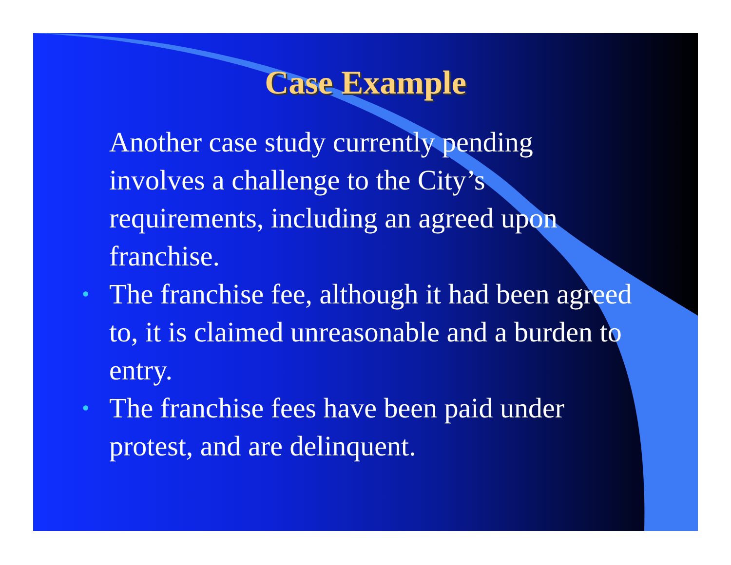Case Example
Another case study currently pending involves a challenge to the City’s requirements, including an agreed upon franchise.
• The franchise fee, although it had been agreed to, it is claimed unreasonable and a burden to entry.
• The franchise fees have been paid under protest, and are delinquent.